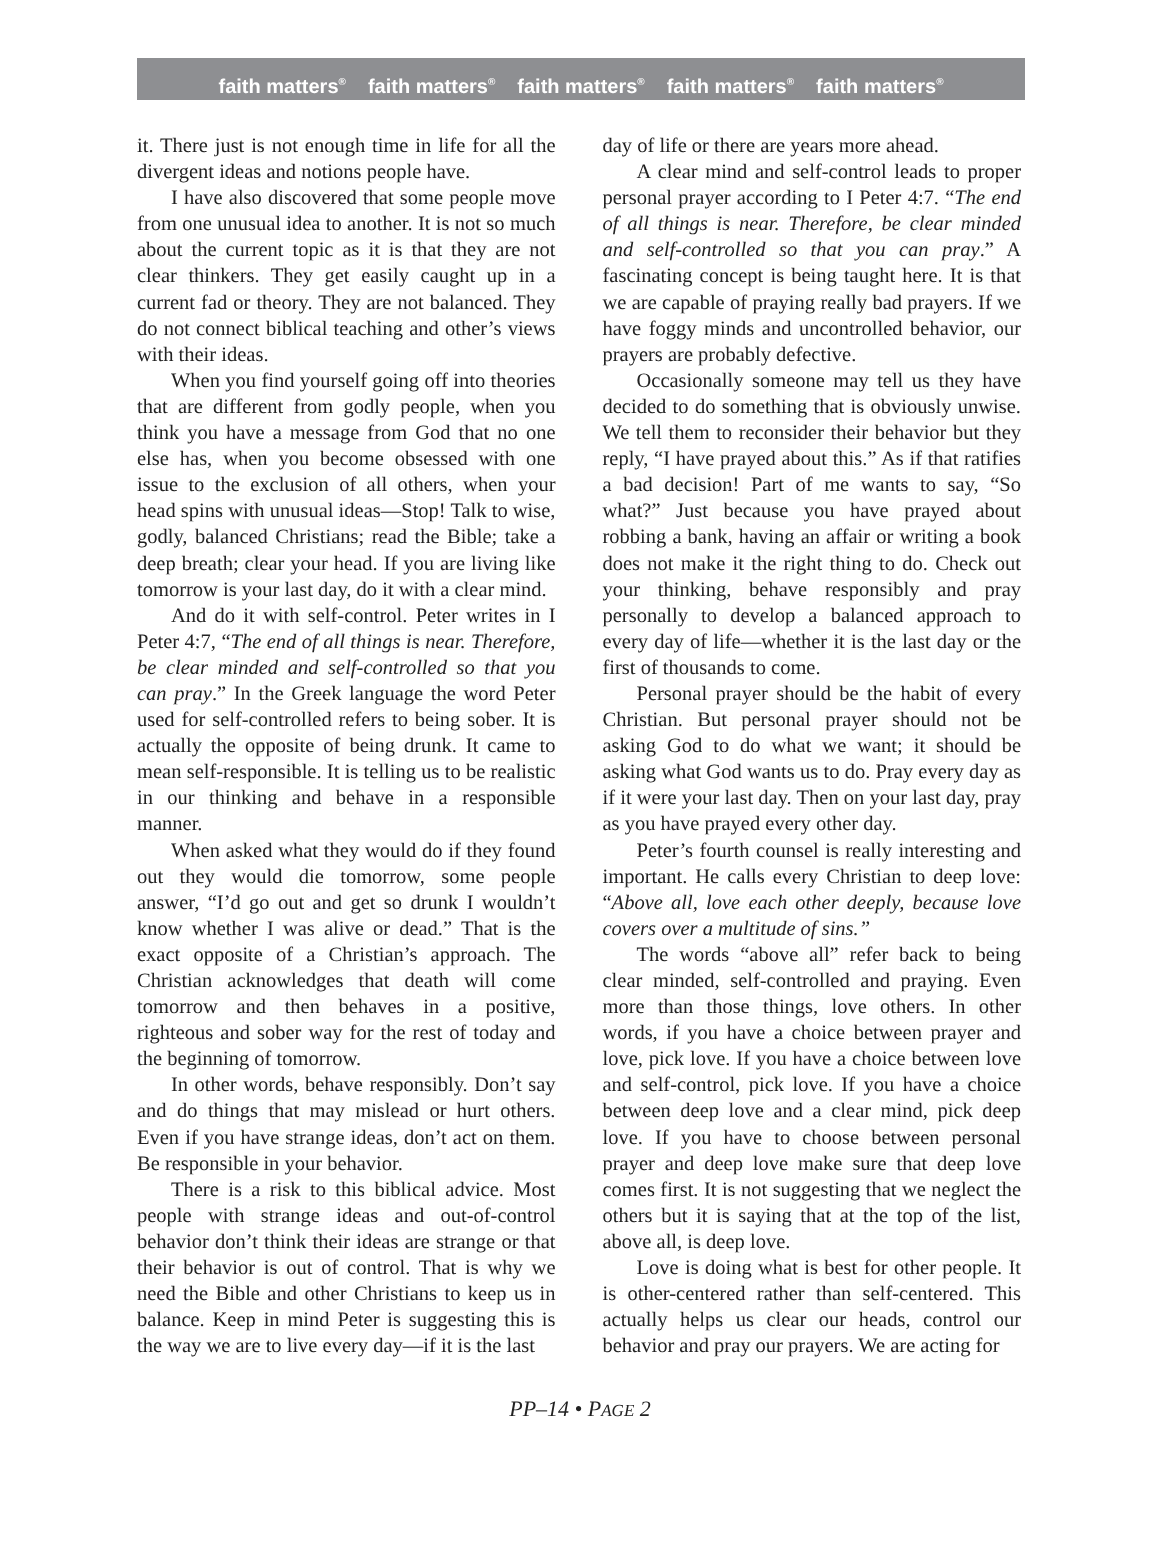faith matters<sup>®</sup> faith matters<sup>®</sup> faith matters<sup>®</sup> faith matters<sup>®</sup> faith matters<sup>®</sup>
it. There just is not enough time in life for all the divergent ideas and notions people have.
I have also discovered that some people move from one unusual idea to another. It is not so much about the current topic as it is that they are not clear thinkers. They get easily caught up in a current fad or theory. They are not balanced. They do not connect biblical teaching and other’s views with their ideas.
When you find yourself going off into theories that are different from godly people, when you think you have a message from God that no one else has, when you become obsessed with one issue to the exclusion of all others, when your head spins with unusual ideas—Stop! Talk to wise, godly, balanced Christians; read the Bible; take a deep breath; clear your head. If you are living like tomorrow is your last day, do it with a clear mind.
And do it with self-control. Peter writes in I Peter 4:7, “The end of all things is near. Therefore, be clear minded and self-controlled so that you can pray.” In the Greek language the word Peter used for self-controlled refers to being sober. It is actually the opposite of being drunk. It came to mean self-responsible. It is telling us to be realistic in our thinking and behave in a responsible manner.
When asked what they would do if they found out they would die tomorrow, some people answer, “I’d go out and get so drunk I wouldn’t know whether I was alive or dead.” That is the exact opposite of a Christian’s approach. The Christian acknowledges that death will come tomorrow and then behaves in a positive, righteous and sober way for the rest of today and the beginning of tomorrow.
In other words, behave responsibly. Don’t say and do things that may mislead or hurt others. Even if you have strange ideas, don’t act on them. Be responsible in your behavior.
There is a risk to this biblical advice. Most people with strange ideas and out-of-control behavior don’t think their ideas are strange or that their behavior is out of control. That is why we need the Bible and other Christians to keep us in balance. Keep in mind Peter is suggesting this is the way we are to live every day—if it is the last
day of life or there are years more ahead.
A clear mind and self-control leads to proper personal prayer according to I Peter 4:7. “The end of all things is near. Therefore, be clear minded and self-controlled so that you can pray.” A fascinating concept is being taught here. It is that we are capable of praying really bad prayers. If we have foggy minds and uncontrolled behavior, our prayers are probably defective.
Occasionally someone may tell us they have decided to do something that is obviously unwise. We tell them to reconsider their behavior but they reply, “I have prayed about this.” As if that ratifies a bad decision! Part of me wants to say, “So what?” Just because you have prayed about robbing a bank, having an affair or writing a book does not make it the right thing to do. Check out your thinking, behave responsibly and pray personally to develop a balanced approach to every day of life—whether it is the last day or the first of thousands to come.
Personal prayer should be the habit of every Christian. But personal prayer should not be asking God to do what we want; it should be asking what God wants us to do. Pray every day as if it were your last day. Then on your last day, pray as you have prayed every other day.
Peter’s fourth counsel is really interesting and important. He calls every Christian to deep love: “Above all, love each other deeply, because love covers over a multitude of sins.”
The words “above all” refer back to being clear minded, self-controlled and praying. Even more than those things, love others. In other words, if you have a choice between prayer and love, pick love. If you have a choice between love and self-control, pick love. If you have a choice between deep love and a clear mind, pick deep love. If you have to choose between personal prayer and deep love make sure that deep love comes first. It is not suggesting that we neglect the others but it is saying that at the top of the list, above all, is deep love.
Love is doing what is best for other people. It is other-centered rather than self-centered. This actually helps us clear our heads, control our behavior and pray our prayers. We are acting for
PP–14 • PAGE 2